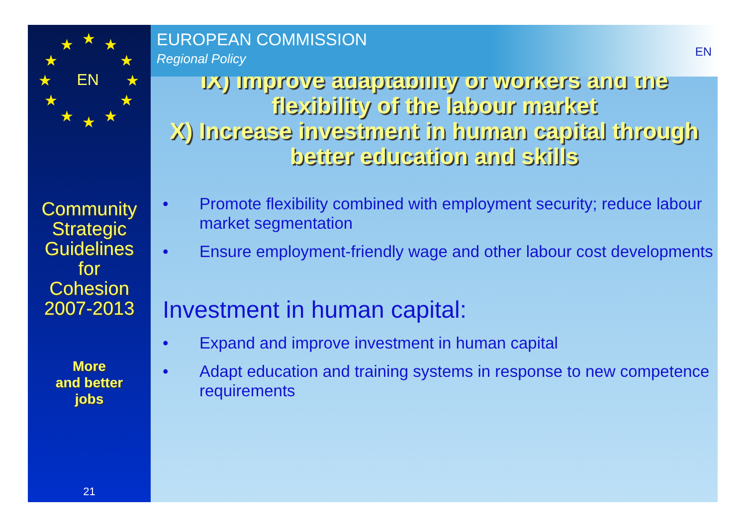★ ★ ★
★ ★
★ ★
★ ★
★ ★ ★
EN
Community
Strategic
Guidelines
for
Cohesion
2007-2013
More
and better
jobs
21
EUROPEAN COMMISSION
Regional Policy
EN
IX) Improve adaptability of workers and the flexibility of the labour market
X) Increase investment in human capital through better education and skills
• Promote flexibility combined with employment security; reduce labour market segmentation
• Ensure employment-friendly wage and other labour cost developments
Investment in human capital:
• Expand and improve investment in human capital
• Adapt education and training systems in response to new competence requirements